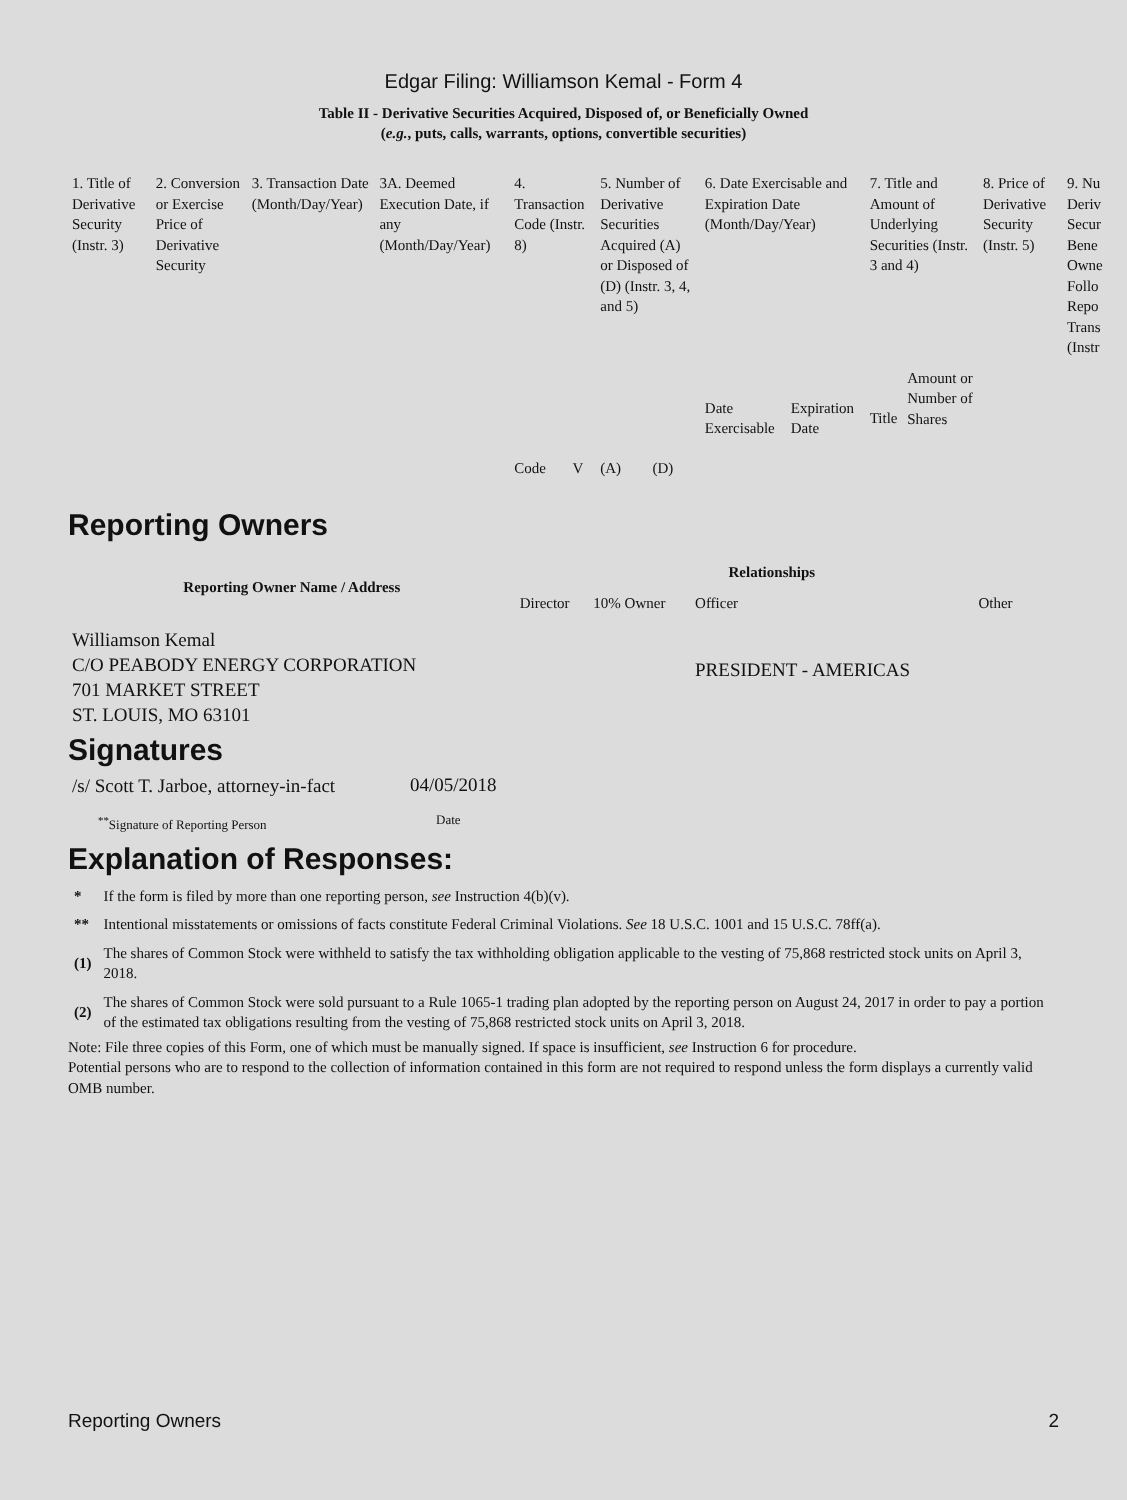Edgar Filing: Williamson Kemal - Form 4
Table II - Derivative Securities Acquired, Disposed of, or Beneficially Owned
(e.g., puts, calls, warrants, options, convertible securities)
| 1. Title of Derivative Security (Instr. 3) | 2. Conversion or Exercise Price of Derivative Security | 3. Transaction Date (Month/Day/Year) | 3A. Deemed Execution Date, if any (Month/Day/Year) | 4. Transaction Code (Instr. 8) | | 5. Number of Derivative Securities Acquired (A) or Disposed of (D) (Instr. 3, 4, and 5) | | 6. Date Exercisable and Expiration Date (Month/Day/Year) | | 7. Title and Amount of Underlying Securities (Instr. 3 and 4) | | 8. Price of Derivative Security (Instr. 5) | 9. Nu Deriv Secur Bene Owne Follo Repo Trans (Instr |
| | | | | Code | V | (A) | (D) | Date Exercisable | Expiration Date | Title | Amount or Number of Shares | | |
Reporting Owners
| Reporting Owner Name / Address | Relationships | | | |
| --- | --- | --- | --- | --- |
| | Director | 10% Owner | Officer | Other |
| Williamson Kemal C/O PEABODY ENERGY CORPORATION 701 MARKET STREET ST. LOUIS, MO 63101 | | | PRESIDENT - AMERICAS | |
Signatures
| /s/ Scott T. Jarboe, attorney-in-fact | 04/05/2018 |
| <sup>**</sup> Signature of Reporting Person | Date |
Explanation of Responses:
| * | If the form is filed by more than one reporting person, see Instruction 4(b)(v). |
| ** | Intentional misstatements or omissions of facts constitute Federal Criminal Violations. See 18 U.S.C. 1001 and 15 U.S.C. 78ff(a). |
| (1) | The shares of Common Stock were withheld to satisfy the tax withholding obligation applicable to the vesting of 75,868 restricted stock units on April 3, 2018. |
| (2) | The shares of Common Stock were sold pursuant to a Rule 1065-1 trading plan adopted by the reporting person on August 24, 2017 in order to pay a portion of the estimated tax obligations resulting from the vesting of 75,868 restricted stock units on April 3, 2018. |
Note: File three copies of this Form, one of which must be manually signed. If space is insufficient, see Instruction 6 for procedure.
Potential persons who are to respond to the collection of information contained in this form are not required to respond unless the form displays a currently valid OMB number.
Reporting Owners 2